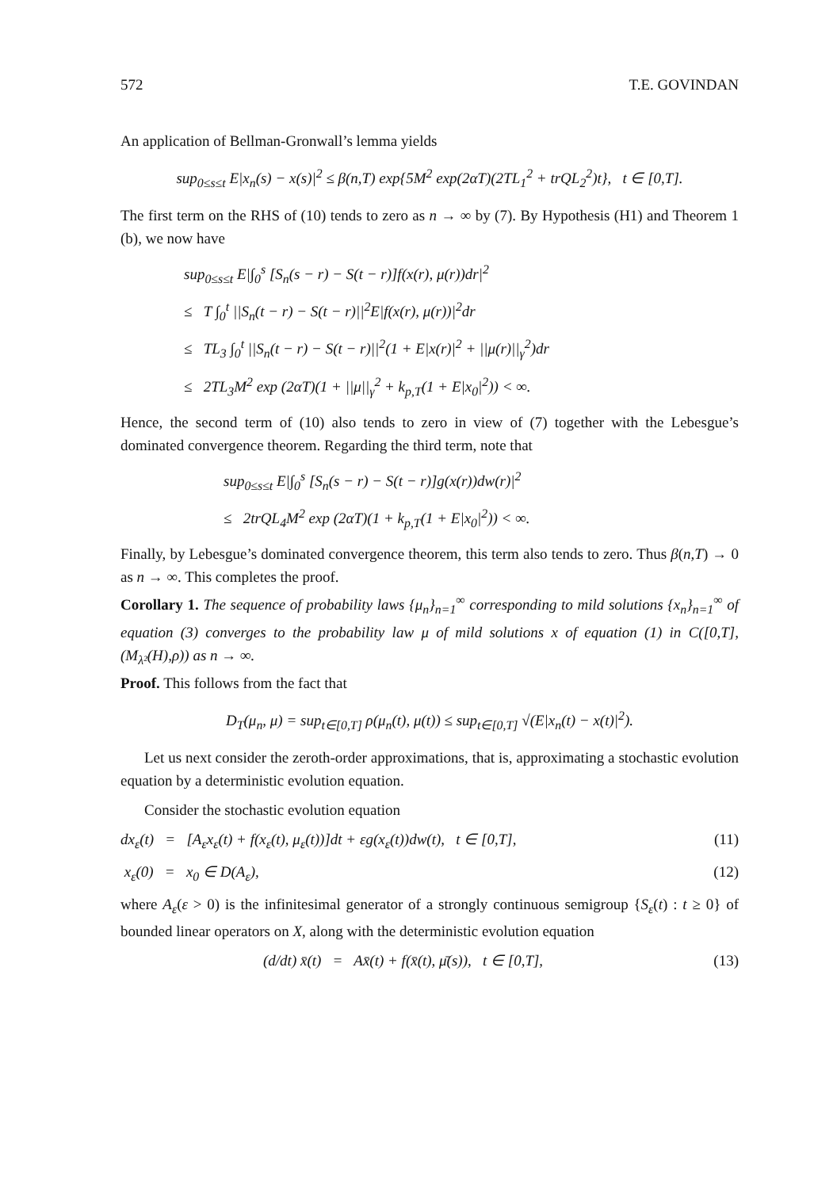572 T.E. GOVINDAN
An application of Bellman-Gronwall’s lemma yields
sup<sub>0≤s≤t</sub> E|x<sub>n</sub>(s) − x(s)|<sup>2</sup> ≤ β(n,T) exp{5M<sup>2</sup> exp(2αT)(2TL<sub>1</sub><sup>2</sup> + trQL<sub>2</sub><sup>2</sup>)t}, t ∈ [0,T].
The first term on the RHS of (10) tends to zero as n → ∞ by (7). By Hypothesis (H1) and Theorem 1 (b), we now have
sup<sub>0≤s≤t</sub> E|∫<sub>0</sub><sup>s</sup> [S<sub>n</sub>(s − r) − S(t − r)]f(x(r), μ(r))dr|<sup>2</sup>
≤ T ∫<sub>0</sub><sup>t</sup> ||S<sub>n</sub>(t − r) − S(t − r)||<sup>2</sup>E|f(x(r), μ(r))|<sup>2</sup>dr
≤ TL<sub>3</sub> ∫<sub>0</sub><sup>t</sup> ||S<sub>n</sub>(t − r) − S(t − r)||<sup>2</sup>(1 + E|x(r)|<sup>2</sup> + ||μ(r)||<sub>γ</sub><sup>2</sup>)dr
≤ 2TL<sub>3</sub>M<sup>2</sup> exp (2αT)(1 + ||μ||<sub>γ</sub><sup>2</sup> + k<sub>p,T</sub>(1 + E|x<sub>0</sub>|<sup>2</sup>)) < ∞.
Hence, the second term of (10) also tends to zero in view of (7) together with the Lebesgue’s dominated convergence theorem. Regarding the third term, note that
sup<sub>0≤s≤t</sub> E|∫<sub>0</sub><sup>s</sup> [S<sub>n</sub>(s − r) − S(t − r)]g(x(r))dw(r)|<sup>2</sup>
≤ 2trQL<sub>4</sub>M<sup>2</sup> exp (2αT)(1 + k<sub>p,T</sub>(1 + E|x<sub>0</sub>|<sup>2</sup>)) < ∞.
Finally, by Lebesgue’s dominated convergence theorem, this term also tends to zero. Thus β(n,T) → 0 as n → ∞. This completes the proof.
Corollary 1. The sequence of probability laws {μ<sub>n</sub>}<sub>n=1</sub><sup>∞</sup> corresponding to mild solutions {x<sub>n</sub>}<sub>n=1</sub><sup>∞</sup> of equation (3) converges to the probability law μ of mild solutions x of equation (1) in C([0,T],(M<sub>λ²</sub>(H),ρ)) as n → ∞.
Proof. This follows from the fact that
D<sub>T</sub>(μ<sub>n</sub>, μ) = sup<sub>t∈[0,T]</sub> ρ(μ<sub>n</sub>(t), μ(t)) ≤ sup<sub>t∈[0,T]</sub> √(E|x<sub>n</sub>(t) − x(t)|<sup>2</sup>).
Let us next consider the zeroth-order approximations, that is, approximating a stochastic evolution equation by a deterministic evolution equation.
Consider the stochastic evolution equation
dx<sub>ε</sub>(t) = [A<sub>ε</sub>x<sub>ε</sub>(t) + f(x<sub>ε</sub>(t), μ<sub>ε</sub>(t))]dt + εg(x<sub>ε</sub>(t))dw(t), t ∈ [0,T], (11)
x<sub>ε</sub>(0) = x<sub>0</sub> ∈ D(A<sub>ε</sub>), (12)
where A<sub>ε</sub>(ε > 0) is the infinitesimal generator of a strongly continuous semigroup {S<sub>ε</sub>(t) : t ≥ 0} of bounded linear operators on X, along with the deterministic evolution equation
(d/dt) x̄(t) = Ax̄(t) + f(x̄(t), μ̄(s)), t ∈ [0,T], (13)